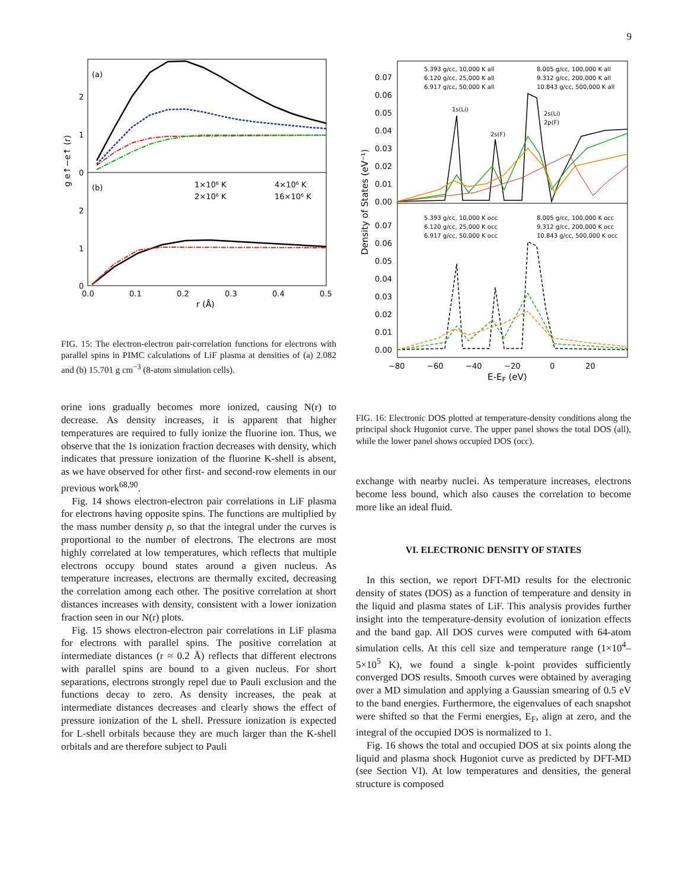9
(a)
(b)
1×10⁶ K
4×10⁶ K
2×10⁶ K
16×10⁶ K
2
1
0
2
1
0
0.0
0.1
0.2
0.3
0.4
0.5
r (Å)
g e↑−e↑ (r)
FIG. 15: The electron-electron pair-correlation functions for electrons with parallel spins in PIMC calculations of LiF plasma at densities of (a) 2.082 and (b) 15.701 g cm<sup>−3</sup> (8-atom simulation cells).
orine ions gradually becomes more ionized, causing N(r) to decrease. As density increases, it is apparent that higher temperatures are required to fully ionize the fluorine ion. Thus, we observe that the 1s ionization fraction decreases with density, which indicates that pressure ionization of the fluorine K-shell is absent, as we have observed for other first- and second-row elements in our previous work<sup>68,90</sup>.
Fig. 14 shows electron-electron pair correlations in LiF plasma for electrons having opposite spins. The functions are multiplied by the mass number density ρ, so that the integral under the curves is proportional to the number of electrons. The electrons are most highly correlated at low temperatures, which reflects that multiple electrons occupy bound states around a given nucleus. As temperature increases, electrons are thermally excited, decreasing the correlation among each other. The positive correlation at short distances increases with density, consistent with a lower ionization fraction seen in our N(r) plots.
Fig. 15 shows electron-electron pair correlations in LiF plasma for electrons with parallel spins. The positive correlation at intermediate distances (r ≈ 0.2 Å) reflects that different electrons with parallel spins are bound to a given nucleus. For short separations, electrons strongly repel due to Pauli exclusion and the functions decay to zero. As density increases, the peak at intermediate distances decreases and clearly shows the effect of pressure ionization of the L shell. Pressure ionization is expected for L-shell orbitals because they are much larger than the K-shell orbitals and are therefore subject to Pauli
5.393 g/cc, 10,000 K all
8.005 g/cc, 100,000 K all
6.120 g/cc, 25,000 K all
9.312 g/cc, 200,000 K all
6.917 g/cc, 50,000 K all
10.843 g/cc, 500,000 K all
5.393 g/cc, 10,000 K occ
8.005 g/cc, 100,000 K occ
6.120 g/cc, 25,000 K occ
9.312 g/cc, 200,000 K occ
6.917 g/cc, 50,000 K occ
10.843 g/cc, 500,000 K occ
1s(Li)
2s(F)
2s(Li)
2p(F)
0.07
0.06
0.05
0.04
0.03
0.02
0.01
0.00
0.07
0.06
0.05
0.04
0.03
0.02
0.01
0.00
−80
−60
−40
−20
0
20
E-EF (eV)
Density of States (eV⁻¹)
FIG. 16: Electronic DOS plotted at temperature-density conditions along the principal shock Hugoniot curve. The upper panel shows the total DOS (all), while the lower panel shows occupied DOS (occ).
exchange with nearby nuclei. As temperature increases, electrons become less bound, which also causes the correlation to become more like an ideal fluid.
VI. ELECTRONIC DENSITY OF STATES
In this section, we report DFT-MD results for the electronic density of states (DOS) as a function of temperature and density in the liquid and plasma states of LiF. This analysis provides further insight into the temperature-density evolution of ionization effects and the band gap. All DOS curves were computed with 64-atom simulation cells. At this cell size and temperature range (1×10<sup>4</sup>–5×10<sup>5</sup> K), we found a single k-point provides sufficiently converged DOS results. Smooth curves were obtained by averaging over a MD simulation and applying a Gaussian smearing of 0.5 eV to the band energies. Furthermore, the eigenvalues of each snapshot were shifted so that the Fermi energies, E<sub>F</sub>, align at zero, and the integral of the occupied DOS is normalized to 1.
Fig. 16 shows the total and occupied DOS at six points along the liquid and plasma shock Hugoniot curve as predicted by DFT-MD (see Section VI). At low temperatures and densities, the general structure is composed